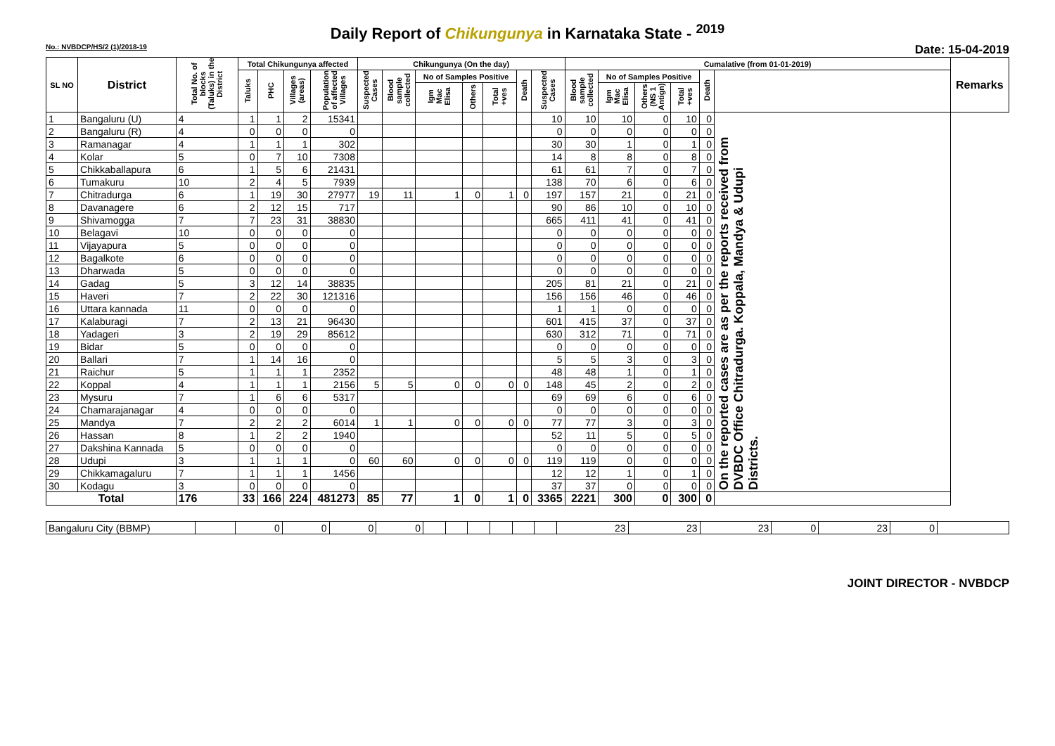Daily Report of Chikungunya in Karnataka State - <sup>2019</sup>
No.: NVBDCP/HS/2 (1)/2018-19 Date: 15-04-2019
| SL NO | District | Total No. of blocks (Taluks) in the District | Total Chikungunya affected | | | | Chikungunya (On the day) | | | | | | | Cumalative (from 01-01-2019) | | | | | | Remarks |
| --- | --- | --- | --- | --- | --- | --- | --- | --- | --- | --- | --- | --- | --- | --- | --- | --- | --- | --- | --- | --- |
| | | | Taluks | PHC | Villages (areas) | Population of affected Villages | Suspected Cases | Blood sample collected | No of Samples Positive | | | Death | Suspected Cases | Blood sample collected | No of Samples Positive | | | Death | | |
| | | | | | | | | | Igm Mac Elisa | Others | Total +ves | | | | Igm Mac Elisa | Others (NS 1 Antign) | Total +ves | | | |
| 1 | Bangaluru (U) | 4 | 1 | 1 | 2 | 15341 | | | | | | | 10 | 10 | 10 | 0 | 10 | 0 | On the reported cases are as per the reports received from DVBDC Office Chitradurga. Koppala, Mandya & Udupi Districts. | |
| 2 | Bangaluru (R) | 4 | 0 | 0 | 0 | 0 | | | | | | | 0 | 0 | 0 | 0 | 0 | 0 | | |
| 3 | Ramanagar | 4 | 1 | 1 | 1 | 302 | | | | | | | 30 | 30 | 1 | 0 | 1 | 0 | | |
| 4 | Kolar | 5 | 0 | 7 | 10 | 7308 | | | | | | | 14 | 8 | 8 | 0 | 8 | 0 | | |
| 5 | Chikkaballapura | 6 | 1 | 5 | 6 | 21431 | | | | | | | 61 | 61 | 7 | 0 | 7 | 0 | | |
| 6 | Tumakuru | 10 | 2 | 4 | 5 | 7939 | | | | | | | 138 | 70 | 6 | 0 | 6 | 0 | | |
| 7 | Chitradurga | 6 | 1 | 19 | 30 | 27977 | 19 | 11 | 1 | 0 | 1 | 0 | 197 | 157 | 21 | 0 | 21 | 0 | | |
| 8 | Davanagere | 6 | 2 | 12 | 15 | 717 | | | | | | | 90 | 86 | 10 | 0 | 10 | 0 | | |
| 9 | Shivamogga | 7 | 7 | 23 | 31 | 38830 | | | | | | | 665 | 411 | 41 | 0 | 41 | 0 | | |
| 10 | Belagavi | 10 | 0 | 0 | 0 | 0 | | | | | | | 0 | 0 | 0 | 0 | 0 | 0 | | |
| 11 | Vijayapura | 5 | 0 | 0 | 0 | 0 | | | | | | | 0 | 0 | 0 | 0 | 0 | 0 | | |
| 12 | Bagalkote | 6 | 0 | 0 | 0 | 0 | | | | | | | 0 | 0 | 0 | 0 | 0 | 0 | | |
| 13 | Dharwada | 5 | 0 | 0 | 0 | 0 | | | | | | | 0 | 0 | 0 | 0 | 0 | 0 | | |
| 14 | Gadag | 5 | 3 | 12 | 14 | 38835 | | | | | | | 205 | 81 | 21 | 0 | 21 | 0 | | |
| 15 | Haveri | 7 | 2 | 22 | 30 | 121316 | | | | | | | 156 | 156 | 46 | 0 | 46 | 0 | | |
| 16 | Uttara kannada | 11 | 0 | 0 | 0 | 0 | | | | | | | 1 | 1 | 0 | 0 | 0 | 0 | | |
| 17 | Kalaburagi | 7 | 2 | 13 | 21 | 96430 | | | | | | | 601 | 415 | 37 | 0 | 37 | 0 | | |
| 18 | Yadageri | 3 | 2 | 19 | 29 | 85612 | | | | | | | 630 | 312 | 71 | 0 | 71 | 0 | | |
| 19 | Bidar | 5 | 0 | 0 | 0 | 0 | | | | | | | 0 | 0 | 0 | 0 | 0 | 0 | | |
| 20 | Ballari | 7 | 1 | 14 | 16 | 0 | | | | | | | 5 | 5 | 3 | 0 | 3 | 0 | | |
| 21 | Raichur | 5 | 1 | 1 | 1 | 2352 | | | | | | | 48 | 48 | 1 | 0 | 1 | 0 | | |
| 22 | Koppal | 4 | 1 | 1 | 1 | 2156 | 5 | 5 | 0 | 0 | 0 | 0 | 148 | 45 | 2 | 0 | 2 | 0 | | |
| 23 | Mysuru | 7 | 1 | 6 | 6 | 5317 | | | | | | | 69 | 69 | 6 | 0 | 6 | 0 | | |
| 24 | Chamarajanagar | 4 | 0 | 0 | 0 | 0 | | | | | | | 0 | 0 | 0 | 0 | 0 | 0 | | |
| 25 | Mandya | 7 | 2 | 2 | 2 | 6014 | 1 | 1 | 0 | 0 | 0 | 0 | 77 | 77 | 3 | 0 | 3 | 0 | | |
| 26 | Hassan | 8 | 1 | 2 | 2 | 1940 | | | | | | | 52 | 11 | 5 | 0 | 5 | 0 | | |
| 27 | Dakshina Kannada | 5 | 0 | 0 | 0 | 0 | | | | | | | 0 | 0 | 0 | 0 | 0 | 0 | | |
| 28 | Udupi | 3 | 1 | 1 | 1 | 0 | 60 | 60 | 0 | 0 | 0 | 0 | 119 | 119 | 0 | 0 | 0 | 0 | | |
| 29 | Chikkamagaluru | 7 | 1 | 1 | 1 | 1456 | | | | | | | 12 | 12 | 1 | 0 | 1 | 0 | | |
| 30 | Kodagu | 3 | 0 | 0 | 0 | 0 | | | | | | | 37 | 37 | 0 | 0 | 0 | 0 | | |
| Total | | 176 | 33 | 166 | 224 | 481273 | 85 | 77 | 1 | 0 | 1 | 0 | 3365 | 2221 | 300 | 0 | 300 | 0 | | |
| Bangaluru City (BBMP) | | 0 | 0 | 0 | 0 | | | | | | | 23 | 23 | 23 | 0 | 23 | 0 | |
JOINT DIRECTOR - NVBDCP